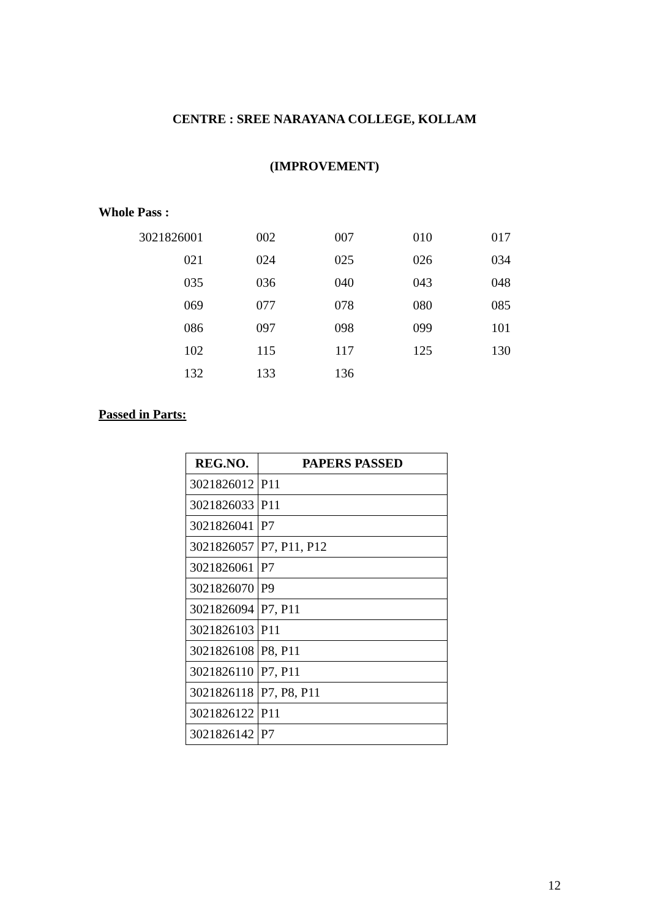CENTRE : SREE NARAYANA COLLEGE, KOLLAM
(IMPROVEMENT)
Whole Pass :
| 3021826001 | 002 | 007 | 010 | 017 |
| 021 | 024 | 025 | 026 | 034 |
| 035 | 036 | 040 | 043 | 048 |
| 069 | 077 | 078 | 080 | 085 |
| 086 | 097 | 098 | 099 | 101 |
| 102 | 115 | 117 | 125 | 130 |
| 132 | 133 | 136 | | |
Passed in Parts:
| REG.NO. | PAPERS PASSED |
| --- | --- |
| 3021826012 | P11 |
| 3021826033 | P11 |
| 3021826041 | P7 |
| 3021826057 | P7, P11, P12 |
| 3021826061 | P7 |
| 3021826070 | P9 |
| 3021826094 | P7, P11 |
| 3021826103 | P11 |
| 3021826108 | P8, P11 |
| 3021826110 | P7, P11 |
| 3021826118 | P7, P8, P11 |
| 3021826122 | P11 |
| 3021826142 | P7 |
12